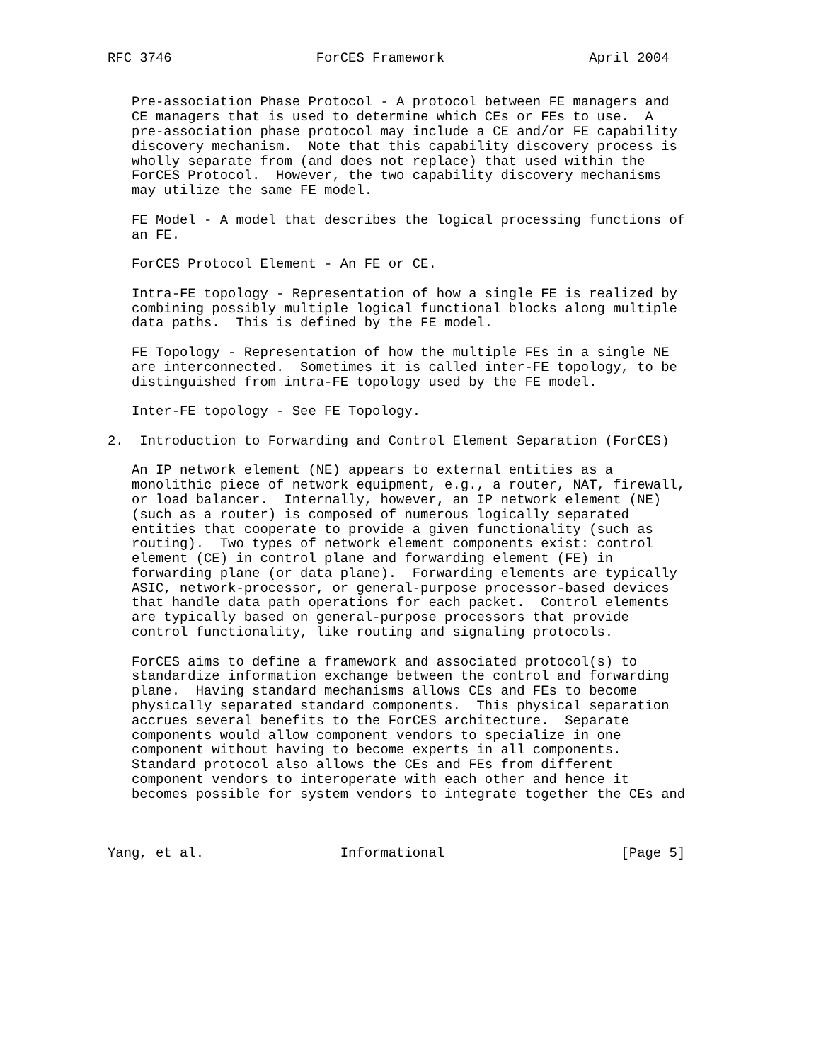RFC 3746                  ForCES Framework                  April 2004


   Pre-association Phase Protocol - A protocol between FE managers and
   CE managers that is used to determine which CEs or FEs to use.  A
   pre-association phase protocol may include a CE and/or FE capability
   discovery mechanism.  Note that this capability discovery process is
   wholly separate from (and does not replace) that used within the
   ForCES Protocol.  However, the two capability discovery mechanisms
   may utilize the same FE model.

   FE Model - A model that describes the logical processing functions of
   an FE.

   ForCES Protocol Element - An FE or CE.

   Intra-FE topology - Representation of how a single FE is realized by
   combining possibly multiple logical functional blocks along multiple
   data paths.  This is defined by the FE model.

   FE Topology - Representation of how the multiple FEs in a single NE
   are interconnected.  Sometimes it is called inter-FE topology, to be
   distinguished from intra-FE topology used by the FE model.

   Inter-FE topology - See FE Topology.

2.  Introduction to Forwarding and Control Element Separation (ForCES)

   An IP network element (NE) appears to external entities as a
   monolithic piece of network equipment, e.g., a router, NAT, firewall,
   or load balancer.  Internally, however, an IP network element (NE)
   (such as a router) is composed of numerous logically separated
   entities that cooperate to provide a given functionality (such as
   routing).  Two types of network element components exist: control
   element (CE) in control plane and forwarding element (FE) in
   forwarding plane (or data plane).  Forwarding elements are typically
   ASIC, network-processor, or general-purpose processor-based devices
   that handle data path operations for each packet.  Control elements
   are typically based on general-purpose processors that provide
   control functionality, like routing and signaling protocols.

   ForCES aims to define a framework and associated protocol(s) to
   standardize information exchange between the control and forwarding
   plane.  Having standard mechanisms allows CEs and FEs to become
   physically separated standard components.  This physical separation
   accrues several benefits to the ForCES architecture.  Separate
   components would allow component vendors to specialize in one
   component without having to become experts in all components.
   Standard protocol also allows the CEs and FEs from different
   component vendors to interoperate with each other and hence it
   becomes possible for system vendors to integrate together the CEs and



Yang, et al.                 Informational                      [Page 5]